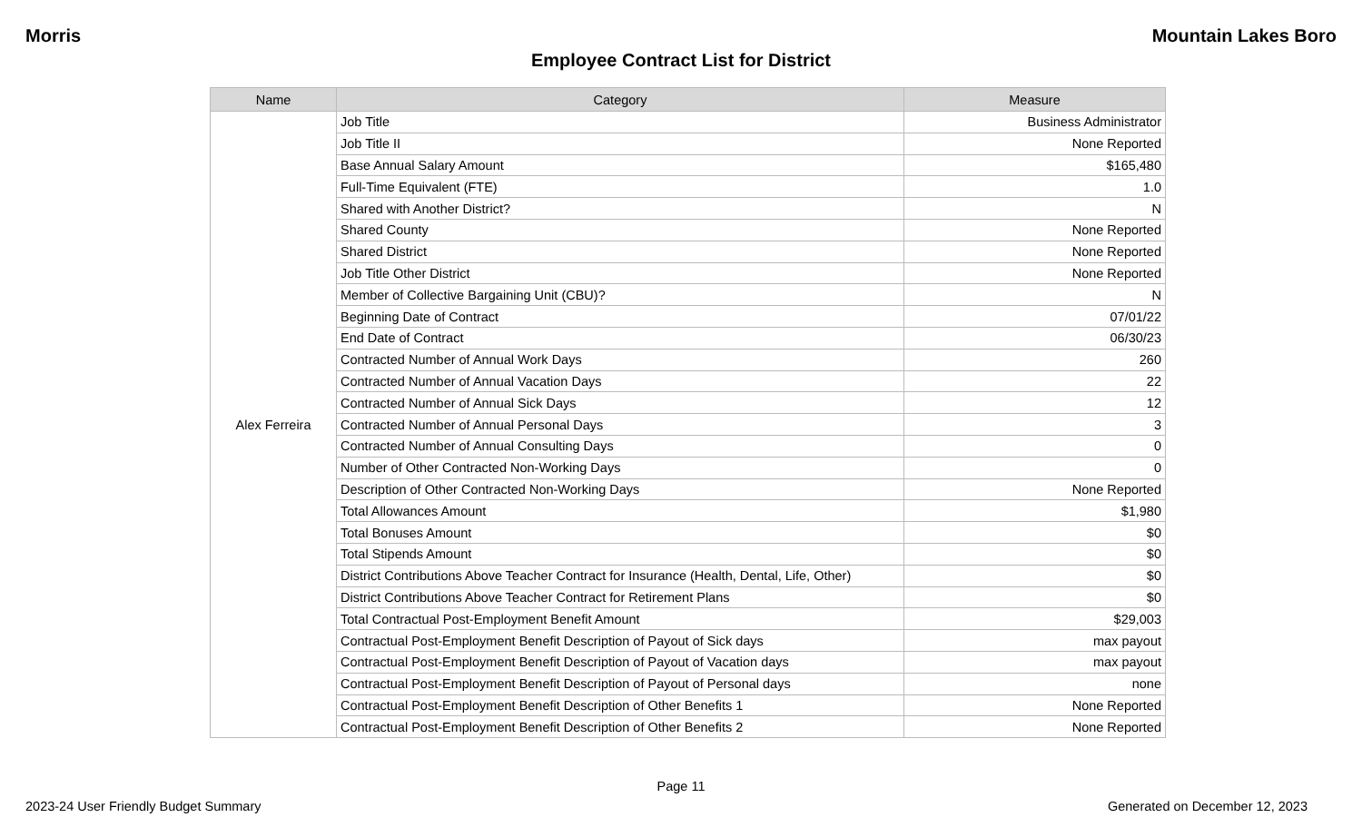Morris Mountain Lakes Boro
Employee Contract List for District
| Name | Category | Measure |
| --- | --- | --- |
| Alex Ferreira | Job Title | Business Administrator |
| | Job Title II | None Reported |
| | Base Annual Salary Amount | $165,480 |
| | Full-Time Equivalent (FTE) | 1.0 |
| | Shared with Another District? | N |
| | Shared County | None Reported |
| | Shared District | None Reported |
| | Job Title Other District | None Reported |
| | Member of Collective Bargaining Unit (CBU)? | N |
| | Beginning Date of Contract | 07/01/22 |
| | End Date of Contract | 06/30/23 |
| | Contracted Number of Annual Work Days | 260 |
| | Contracted Number of Annual Vacation Days | 22 |
| | Contracted Number of Annual Sick Days | 12 |
| | Contracted Number of Annual Personal Days | 3 |
| | Contracted Number of Annual Consulting Days | 0 |
| | Number of Other Contracted Non-Working Days | 0 |
| | Description of Other Contracted Non-Working Days | None Reported |
| | Total Allowances Amount | $1,980 |
| | Total Bonuses Amount | $0 |
| | Total Stipends Amount | $0 |
| | District Contributions Above Teacher Contract for Insurance (Health, Dental, Life, Other) | $0 |
| | District Contributions Above Teacher Contract for Retirement Plans | $0 |
| | Total Contractual Post-Employment Benefit Amount | $29,003 |
| | Contractual Post-Employment Benefit Description of Payout of Sick days | max payout |
| | Contractual Post-Employment Benefit Description of Payout of Vacation days | max payout |
| | Contractual Post-Employment Benefit Description of Payout of Personal days | none |
| | Contractual Post-Employment Benefit Description of Other Benefits 1 | None Reported |
| | Contractual Post-Employment Benefit Description of Other Benefits 2 | None Reported |
Page 11
2023-24 User Friendly Budget Summary Generated on December 12, 2023